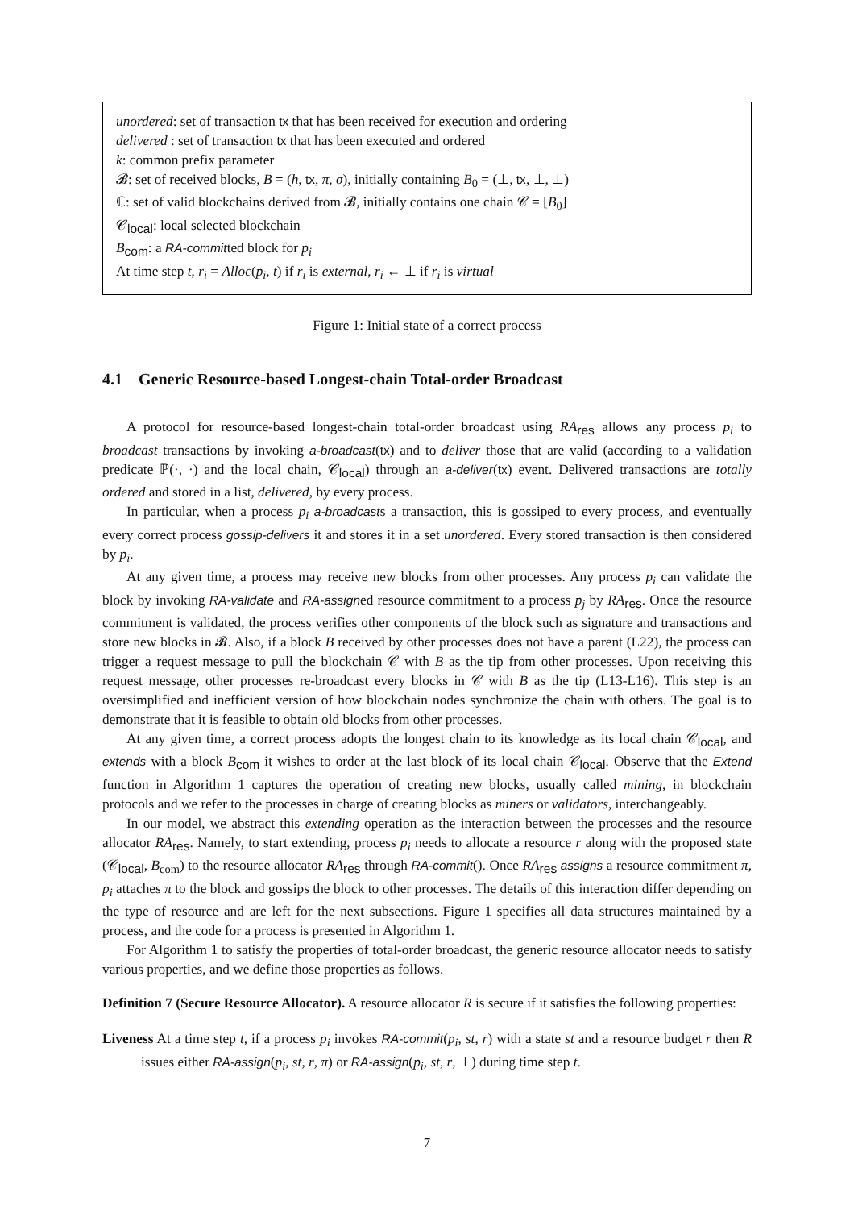unordered: set of transaction tx that has been received for execution and ordering
delivered : set of transaction tx that has been executed and ordered
k: common prefix parameter
𝓑: set of received blocks, B = (h, tx, π, σ), initially containing B<sub>0</sub> = (⊥, tx, ⊥, ⊥)
ℂ: set of valid blockchains derived from 𝓑, initially contains one chain 𝒞 = [B<sub>0</sub>]
𝒞<sub>local</sub>: local selected blockchain
B<sub>com</sub>: a RA-committed block for p<sub>i</sub>
At time step t, r<sub>i</sub> = Alloc(p<sub>i</sub>, t) if r<sub>i</sub> is external, r<sub>i</sub> ← ⊥ if r<sub>i</sub> is virtual
Figure 1: Initial state of a correct process
4.1 Generic Resource-based Longest-chain Total-order Broadcast
A protocol for resource-based longest-chain total-order broadcast using RA<sub>res</sub> allows any process p<sub>i</sub> to broadcast transactions by invoking a-broadcast(tx) and to deliver those that are valid (according to a validation predicate ℙ(·, ·) and the local chain, 𝒞<sub>local</sub>) through an a-deliver(tx) event. Delivered transactions are totally ordered and stored in a list, delivered, by every process.
In particular, when a process p<sub>i</sub> a-broadcasts a transaction, this is gossiped to every process, and eventually every correct process gossip-delivers it and stores it in a set unordered. Every stored transaction is then considered by p<sub>i</sub>.
At any given time, a process may receive new blocks from other processes. Any process p<sub>i</sub> can validate the block by invoking RA-validate and RA-assigned resource commitment to a process p<sub>j</sub> by RA<sub>res</sub>. Once the resource commitment is validated, the process verifies other components of the block such as signature and transactions and store new blocks in 𝓑. Also, if a block B received by other processes does not have a parent (L22), the process can trigger a request message to pull the blockchain 𝒞 with B as the tip from other processes. Upon receiving this request message, other processes re-broadcast every blocks in 𝒞 with B as the tip (L13-L16). This step is an oversimplified and inefficient version of how blockchain nodes synchronize the chain with others. The goal is to demonstrate that it is feasible to obtain old blocks from other processes.
At any given time, a correct process adopts the longest chain to its knowledge as its local chain 𝒞<sub>local</sub>, and extends with a block B<sub>com</sub> it wishes to order at the last block of its local chain 𝒞<sub>local</sub>. Observe that the Extend function in Algorithm 1 captures the operation of creating new blocks, usually called mining, in blockchain protocols and we refer to the processes in charge of creating blocks as miners or validators, interchangeably.
In our model, we abstract this extending operation as the interaction between the processes and the resource allocator RA<sub>res</sub>. Namely, to start extending, process p<sub>i</sub> needs to allocate a resource r along with the proposed state (𝒞<sub>local</sub>, B<sub>com</sub>) to the resource allocator RA<sub>res</sub> through RA-commit(). Once RA<sub>res</sub> assigns a resource commitment π, p<sub>i</sub> attaches π to the block and gossips the block to other processes. The details of this interaction differ depending on the type of resource and are left for the next subsections. Figure 1 specifies all data structures maintained by a process, and the code for a process is presented in Algorithm 1.
For Algorithm 1 to satisfy the properties of total-order broadcast, the generic resource allocator needs to satisfy various properties, and we define those properties as follows.
Definition 7 (Secure Resource Allocator). A resource allocator R is secure if it satisfies the following properties:
Liveness At a time step t, if a process p<sub>i</sub> invokes RA-commit(p<sub>i</sub>, st, r) with a state st and a resource budget r then R issues either RA-assign(p<sub>i</sub>, st, r, π) or RA-assign(p<sub>i</sub>, st, r, ⊥) during time step t.
7